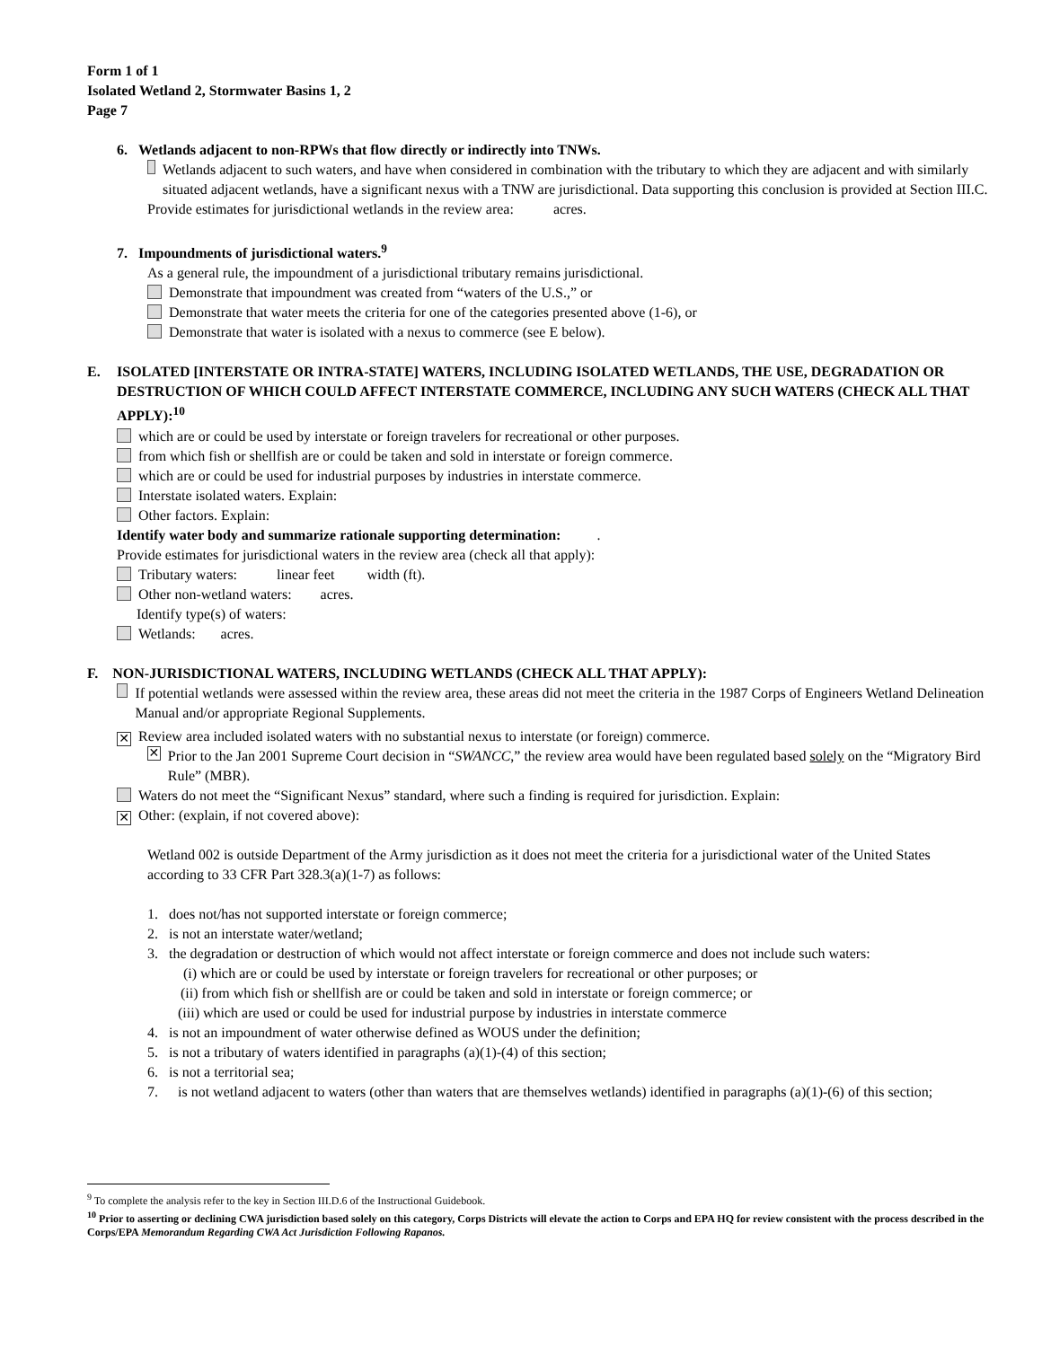Form 1 of 1
Isolated Wetland 2, Stormwater Basins 1, 2
Page 7
6. Wetlands adjacent to non-RPWs that flow directly or indirectly into TNWs.
Wetlands adjacent to such waters, and have when considered in combination with the tributary to which they are adjacent and with similarly situated adjacent wetlands, have a significant nexus with a TNW are jurisdictional. Data supporting this conclusion is provided at Section III.C.
Provide estimates for jurisdictional wetlands in the review area: acres.
7. Impoundments of jurisdictional waters.<sup>9</sup>
As a general rule, the impoundment of a jurisdictional tributary remains jurisdictional.
Demonstrate that impoundment was created from “waters of the U.S.,” or
Demonstrate that water meets the criteria for one of the categories presented above (1-6), or
Demonstrate that water is isolated with a nexus to commerce (see E below).
E. ISOLATED [INTERSTATE OR INTRA-STATE] WATERS, INCLUDING ISOLATED WETLANDS, THE USE, DEGRADATION OR DESTRUCTION OF WHICH COULD AFFECT INTERSTATE COMMERCE, INCLUDING ANY SUCH WATERS (CHECK ALL THAT APPLY):<sup>10</sup>
which are or could be used by interstate or foreign travelers for recreational or other purposes.
from which fish or shellfish are or could be taken and sold in interstate or foreign commerce.
which are or could be used for industrial purposes by industries in interstate commerce.
Interstate isolated waters. Explain:
Other factors. Explain:
Identify water body and summarize rationale supporting determination: .
Provide estimates for jurisdictional waters in the review area (check all that apply):
Tributary waters: linear feet width (ft).
Other non-wetland waters: acres.
Identify type(s) of waters:
Wetlands: acres.
F. NON-JURISDICTIONAL WATERS, INCLUDING WETLANDS (CHECK ALL THAT APPLY):
If potential wetlands were assessed within the review area, these areas did not meet the criteria in the 1987 Corps of Engineers Wetland Delineation Manual and/or appropriate Regional Supplements.
✕ Review area included isolated waters with no substantial nexus to interstate (or foreign) commerce.
✕ Prior to the Jan 2001 Supreme Court decision in “SWANCC,” the review area would have been regulated based solely on the “Migratory Bird Rule” (MBR).
Waters do not meet the “Significant Nexus” standard, where such a finding is required for jurisdiction. Explain:
✕ Other: (explain, if not covered above):
Wetland 002 is outside Department of the Army jurisdiction as it does not meet the criteria for a jurisdictional water of the United States according to 33 CFR Part 328.3(a)(1-7) as follows:
1. does not/has not supported interstate or foreign commerce;
2. is not an interstate water/wetland;
3. the degradation or destruction of which would not affect interstate or foreign commerce and does not include such waters:
(i) which are or could be used by interstate or foreign travelers for recreational or other purposes; or
(ii) from which fish or shellfish are or could be taken and sold in interstate or foreign commerce; or
(iii) which are used or could be used for industrial purpose by industries in interstate commerce
4. is not an impoundment of water otherwise defined as WOUS under the definition;
5. is not a tributary of waters identified in paragraphs (a)(1)-(4) of this section;
6. is not a territorial sea;
7. is not wetland adjacent to waters (other than waters that are themselves wetlands) identified in paragraphs (a)(1)-(6) of this section;
<sup>9</sup> To complete the analysis refer to the key in Section III.D.6 of the Instructional Guidebook.
<sup>10</sup> Prior to asserting or declining CWA jurisdiction based solely on this category, Corps Districts will elevate the action to Corps and EPA HQ for review consistent with the process described in the Corps/EPA Memorandum Regarding CWA Act Jurisdiction Following Rapanos.